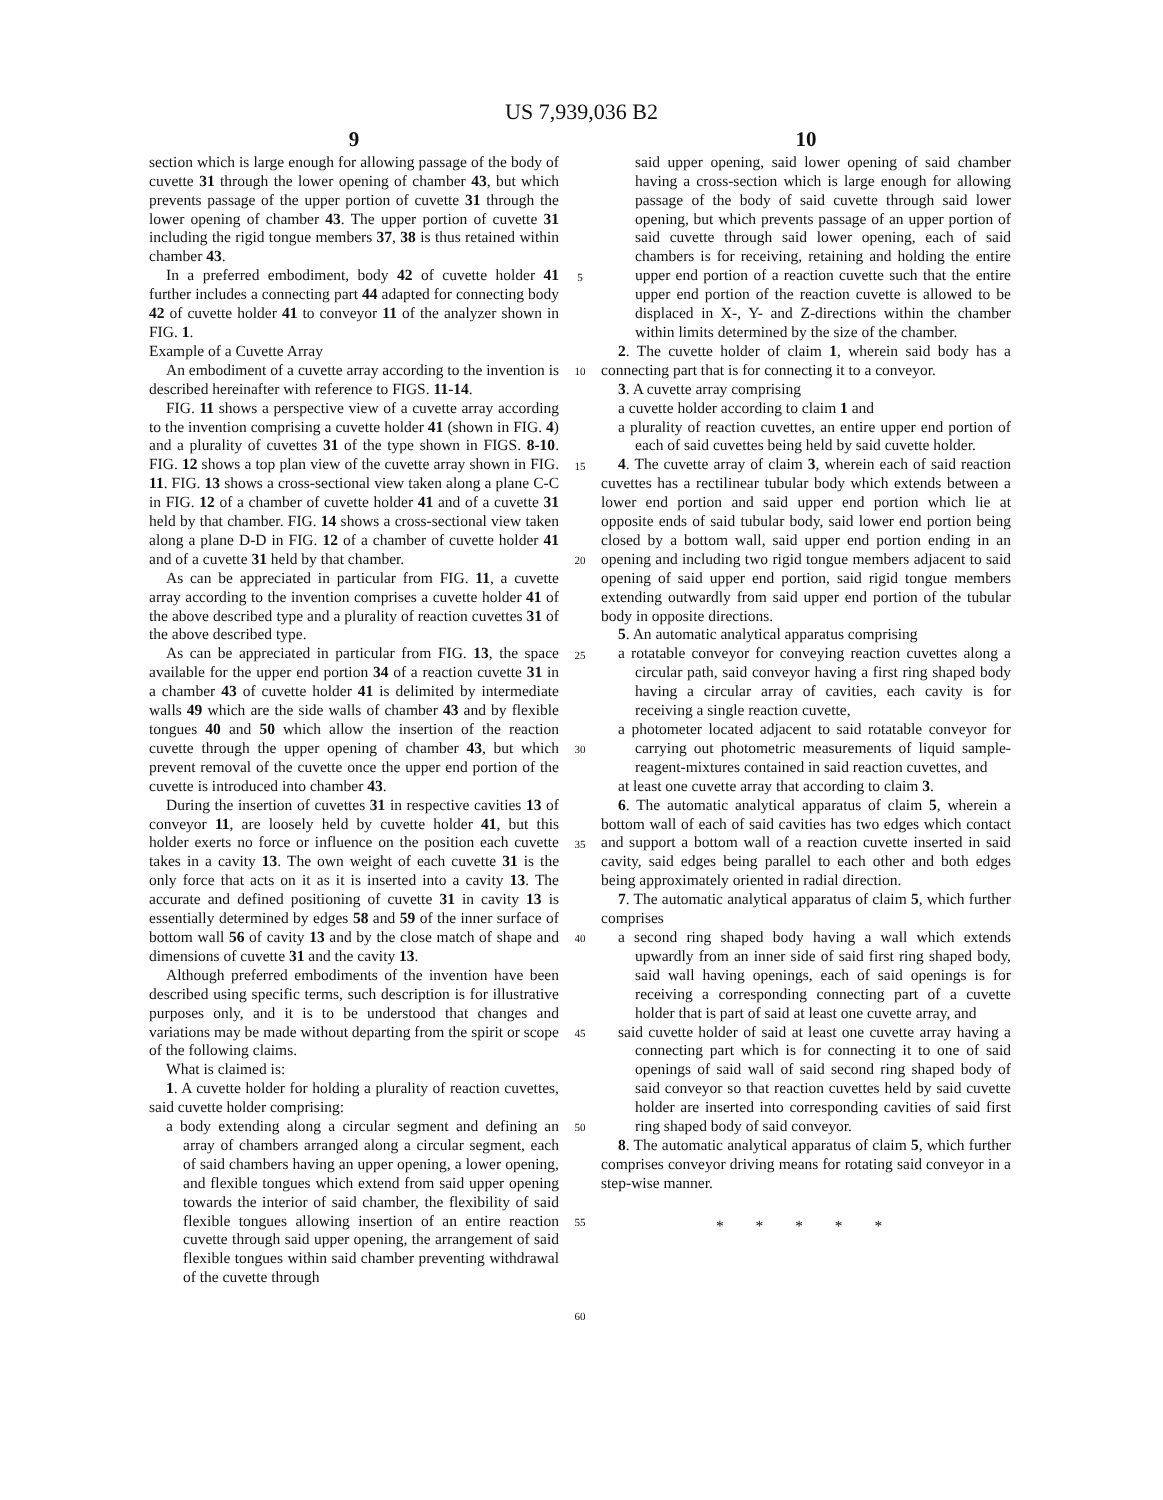US 7,939,036 B2
9
section which is large enough for allowing passage of the body of cuvette 31 through the lower opening of chamber 43, but which prevents passage of the upper portion of cuvette 31 through the lower opening of chamber 43. The upper portion of cuvette 31 including the rigid tongue members 37, 38 is thus retained within chamber 43.
In a preferred embodiment, body 42 of cuvette holder 41 further includes a connecting part 44 adapted for connecting body 42 of cuvette holder 41 to conveyor 11 of the analyzer shown in FIG. 1.
Example of a Cuvette Array
An embodiment of a cuvette array according to the invention is described hereinafter with reference to FIGS. 11-14.
FIG. 11 shows a perspective view of a cuvette array according to the invention comprising a cuvette holder 41 (shown in FIG. 4) and a plurality of cuvettes 31 of the type shown in FIGS. 8-10. FIG. 12 shows a top plan view of the cuvette array shown in FIG. 11. FIG. 13 shows a cross-sectional view taken along a plane C-C in FIG. 12 of a chamber of cuvette holder 41 and of a cuvette 31 held by that chamber. FIG. 14 shows a cross-sectional view taken along a plane D-D in FIG. 12 of a chamber of cuvette holder 41 and of a cuvette 31 held by that chamber.
As can be appreciated in particular from FIG. 11, a cuvette array according to the invention comprises a cuvette holder 41 of the above described type and a plurality of reaction cuvettes 31 of the above described type.
As can be appreciated in particular from FIG. 13, the space available for the upper end portion 34 of a reaction cuvette 31 in a chamber 43 of cuvette holder 41 is delimited by intermediate walls 49 which are the side walls of chamber 43 and by flexible tongues 40 and 50 which allow the insertion of the reaction cuvette through the upper opening of chamber 43, but which prevent removal of the cuvette once the upper end portion of the cuvette is introduced into chamber 43.
During the insertion of cuvettes 31 in respective cavities 13 of conveyor 11, are loosely held by cuvette holder 41, but this holder exerts no force or influence on the position each cuvette takes in a cavity 13. The own weight of each cuvette 31 is the only force that acts on it as it is inserted into a cavity 13. The accurate and defined positioning of cuvette 31 in cavity 13 is essentially determined by edges 58 and 59 of the inner surface of bottom wall 56 of cavity 13 and by the close match of shape and dimensions of cuvette 31 and the cavity 13.
Although preferred embodiments of the invention have been described using specific terms, such description is for illustrative purposes only, and it is to be understood that changes and variations may be made without departing from the spirit or scope of the following claims.
What is claimed is:
1. A cuvette holder for holding a plurality of reaction cuvettes, said cuvette holder comprising:
a body extending along a circular segment and defining an array of chambers arranged along a circular segment, each of said chambers having an upper opening, a lower opening, and flexible tongues which extend from said upper opening towards the interior of said chamber, the flexibility of said flexible tongues allowing insertion of an entire reaction cuvette through said upper opening, the arrangement of said flexible tongues within said chamber preventing withdrawal of the cuvette through
5
10
15
20
25
30
35
40
45
50
55
60
10
said upper opening, said lower opening of said chamber having a cross-section which is large enough for allowing passage of the body of said cuvette through said lower opening, but which prevents passage of an upper portion of said cuvette through said lower opening, each of said chambers is for receiving, retaining and holding the entire upper end portion of a reaction cuvette such that the entire upper end portion of the reaction cuvette is allowed to be displaced in X-, Y- and Z-directions within the chamber within limits determined by the size of the chamber.
2. The cuvette holder of claim 1, wherein said body has a connecting part that is for connecting it to a conveyor.
3. A cuvette array comprising
a cuvette holder according to claim 1 and
a plurality of reaction cuvettes, an entire upper end portion of each of said cuvettes being held by said cuvette holder.
4. The cuvette array of claim 3, wherein each of said reaction cuvettes has a rectilinear tubular body which extends between a lower end portion and said upper end portion which lie at opposite ends of said tubular body, said lower end portion being closed by a bottom wall, said upper end portion ending in an opening and including two rigid tongue members adjacent to said opening of said upper end portion, said rigid tongue members extending outwardly from said upper end portion of the tubular body in opposite directions.
5. An automatic analytical apparatus comprising
a rotatable conveyor for conveying reaction cuvettes along a circular path, said conveyor having a first ring shaped body having a circular array of cavities, each cavity is for receiving a single reaction cuvette,
a photometer located adjacent to said rotatable conveyor for carrying out photometric measurements of liquid sample-reagent-mixtures contained in said reaction cuvettes, and
at least one cuvette array that according to claim 3.
6. The automatic analytical apparatus of claim 5, wherein a bottom wall of each of said cavities has two edges which contact and support a bottom wall of a reaction cuvette inserted in said cavity, said edges being parallel to each other and both edges being approximately oriented in radial direction.
7. The automatic analytical apparatus of claim 5, which further comprises
a second ring shaped body having a wall which extends upwardly from an inner side of said first ring shaped body, said wall having openings, each of said openings is for receiving a corresponding connecting part of a cuvette holder that is part of said at least one cuvette array, and
said cuvette holder of said at least one cuvette array having a connecting part which is for connecting it to one of said openings of said wall of said second ring shaped body of said conveyor so that reaction cuvettes held by said cuvette holder are inserted into corresponding cavities of said first ring shaped body of said conveyor.
8. The automatic analytical apparatus of claim 5, which further comprises conveyor driving means for rotating said conveyor in a step-wise manner.
* * * * *